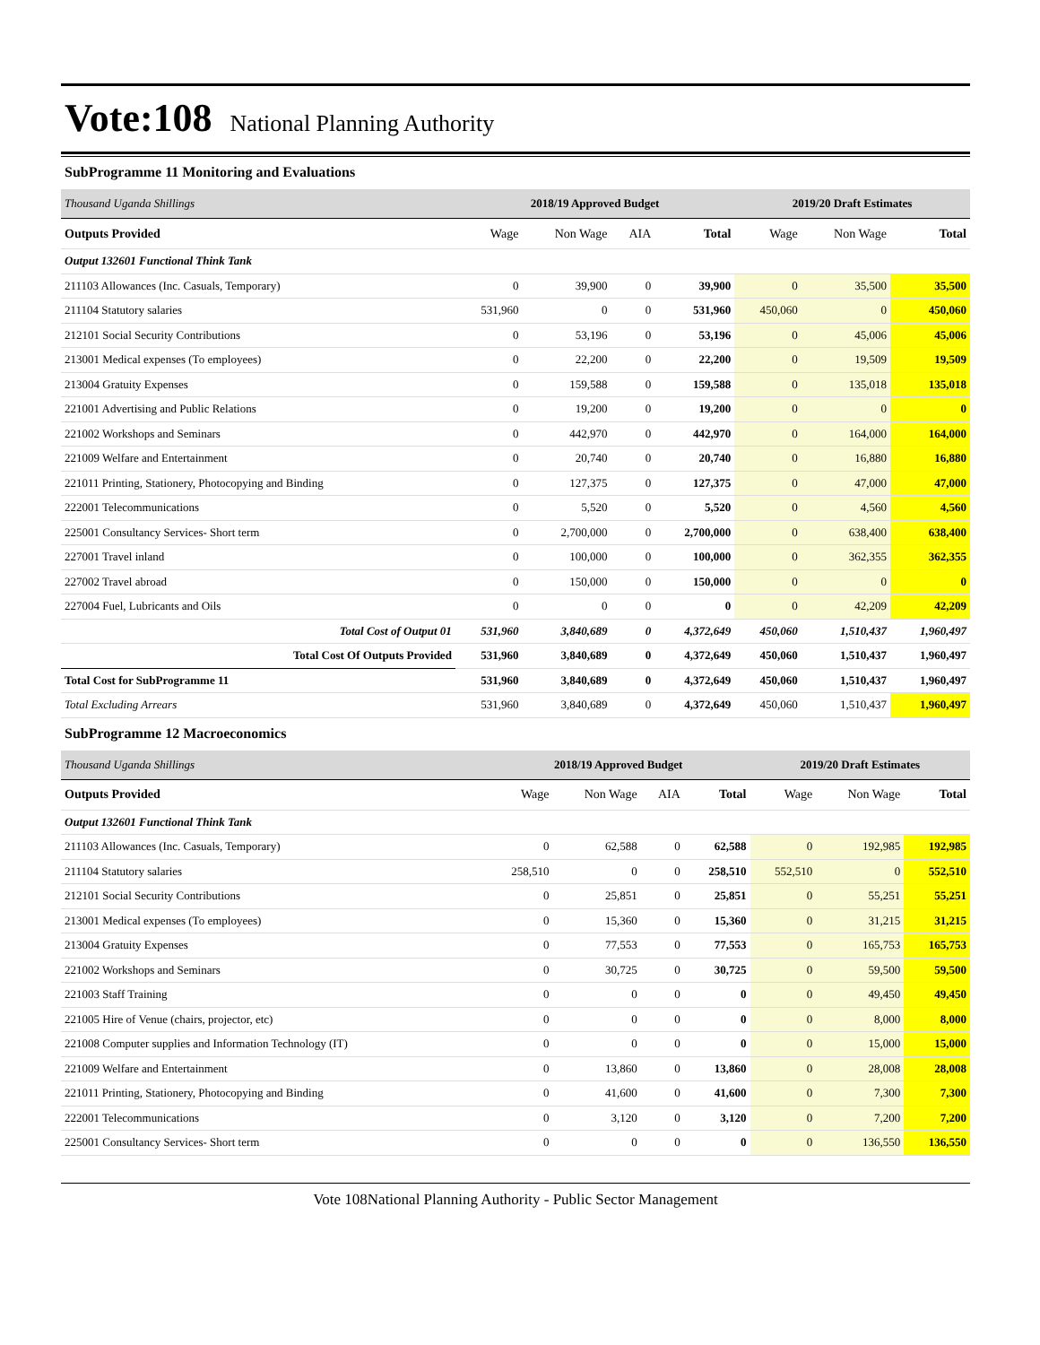Vote:108 National Planning Authority
SubProgramme 11 Monitoring and Evaluations
| Thousand Uganda Shillings | 2018/19 Approved Budget | | | | 2019/20 Draft Estimates | | |
| Outputs Provided | Wage | Non Wage | AIA | Total | Wage | Non Wage | Total |
| Output 132601 Functional Think Tank | | | | | | | |
| 211103 Allowances (Inc. Casuals, Temporary) | 0 | 39,900 | 0 | 39,900 | 0 | 35,500 | 35,500 |
| 211104 Statutory salaries | 531,960 | 0 | 0 | 531,960 | 450,060 | 0 | 450,060 |
| 212101 Social Security Contributions | 0 | 53,196 | 0 | 53,196 | 0 | 45,006 | 45,006 |
| 213001 Medical expenses (To employees) | 0 | 22,200 | 0 | 22,200 | 0 | 19,509 | 19,509 |
| 213004 Gratuity Expenses | 0 | 159,588 | 0 | 159,588 | 0 | 135,018 | 135,018 |
| 221001 Advertising and Public Relations | 0 | 19,200 | 0 | 19,200 | 0 | 0 | 0 |
| 221002 Workshops and Seminars | 0 | 442,970 | 0 | 442,970 | 0 | 164,000 | 164,000 |
| 221009 Welfare and Entertainment | 0 | 20,740 | 0 | 20,740 | 0 | 16,880 | 16,880 |
| 221011 Printing, Stationery, Photocopying and Binding | 0 | 127,375 | 0 | 127,375 | 0 | 47,000 | 47,000 |
| 222001 Telecommunications | 0 | 5,520 | 0 | 5,520 | 0 | 4,560 | 4,560 |
| 225001 Consultancy Services- Short term | 0 | 2,700,000 | 0 | 2,700,000 | 0 | 638,400 | 638,400 |
| 227001 Travel inland | 0 | 100,000 | 0 | 100,000 | 0 | 362,355 | 362,355 |
| 227002 Travel abroad | 0 | 150,000 | 0 | 150,000 | 0 | 0 | 0 |
| 227004 Fuel, Lubricants and Oils | 0 | 0 | 0 | 0 | 0 | 42,209 | 42,209 |
| Total Cost of Output 01 | 531,960 | 3,840,689 | 0 | 4,372,649 | 450,060 | 1,510,437 | 1,960,497 |
| Total Cost Of Outputs Provided | 531,960 | 3,840,689 | 0 | 4,372,649 | 450,060 | 1,510,437 | 1,960,497 |
| Total Cost for SubProgramme 11 | 531,960 | 3,840,689 | 0 | 4,372,649 | 450,060 | 1,510,437 | 1,960,497 |
| Total Excluding Arrears | 531,960 | 3,840,689 | 0 | 4,372,649 | 450,060 | 1,510,437 | 1,960,497 |
SubProgramme 12 Macroeconomics
| Thousand Uganda Shillings | 2018/19 Approved Budget | | | | 2019/20 Draft Estimates | | |
| Outputs Provided | Wage | Non Wage | AIA | Total | Wage | Non Wage | Total |
| Output 132601 Functional Think Tank | | | | | | | |
| 211103 Allowances (Inc. Casuals, Temporary) | 0 | 62,588 | 0 | 62,588 | 0 | 192,985 | 192,985 |
| 211104 Statutory salaries | 258,510 | 0 | 0 | 258,510 | 552,510 | 0 | 552,510 |
| 212101 Social Security Contributions | 0 | 25,851 | 0 | 25,851 | 0 | 55,251 | 55,251 |
| 213001 Medical expenses (To employees) | 0 | 15,360 | 0 | 15,360 | 0 | 31,215 | 31,215 |
| 213004 Gratuity Expenses | 0 | 77,553 | 0 | 77,553 | 0 | 165,753 | 165,753 |
| 221002 Workshops and Seminars | 0 | 30,725 | 0 | 30,725 | 0 | 59,500 | 59,500 |
| 221003 Staff Training | 0 | 0 | 0 | 0 | 0 | 49,450 | 49,450 |
| 221005 Hire of Venue (chairs, projector, etc) | 0 | 0 | 0 | 0 | 0 | 8,000 | 8,000 |
| 221008 Computer supplies and Information Technology (IT) | 0 | 0 | 0 | 0 | 0 | 15,000 | 15,000 |
| 221009 Welfare and Entertainment | 0 | 13,860 | 0 | 13,860 | 0 | 28,008 | 28,008 |
| 221011 Printing, Stationery, Photocopying and Binding | 0 | 41,600 | 0 | 41,600 | 0 | 7,300 | 7,300 |
| 222001 Telecommunications | 0 | 3,120 | 0 | 3,120 | 0 | 7,200 | 7,200 |
| 225001 Consultancy Services- Short term | 0 | 0 | 0 | 0 | 0 | 136,550 | 136,550 |
Vote 108National Planning Authority - Public Sector Management